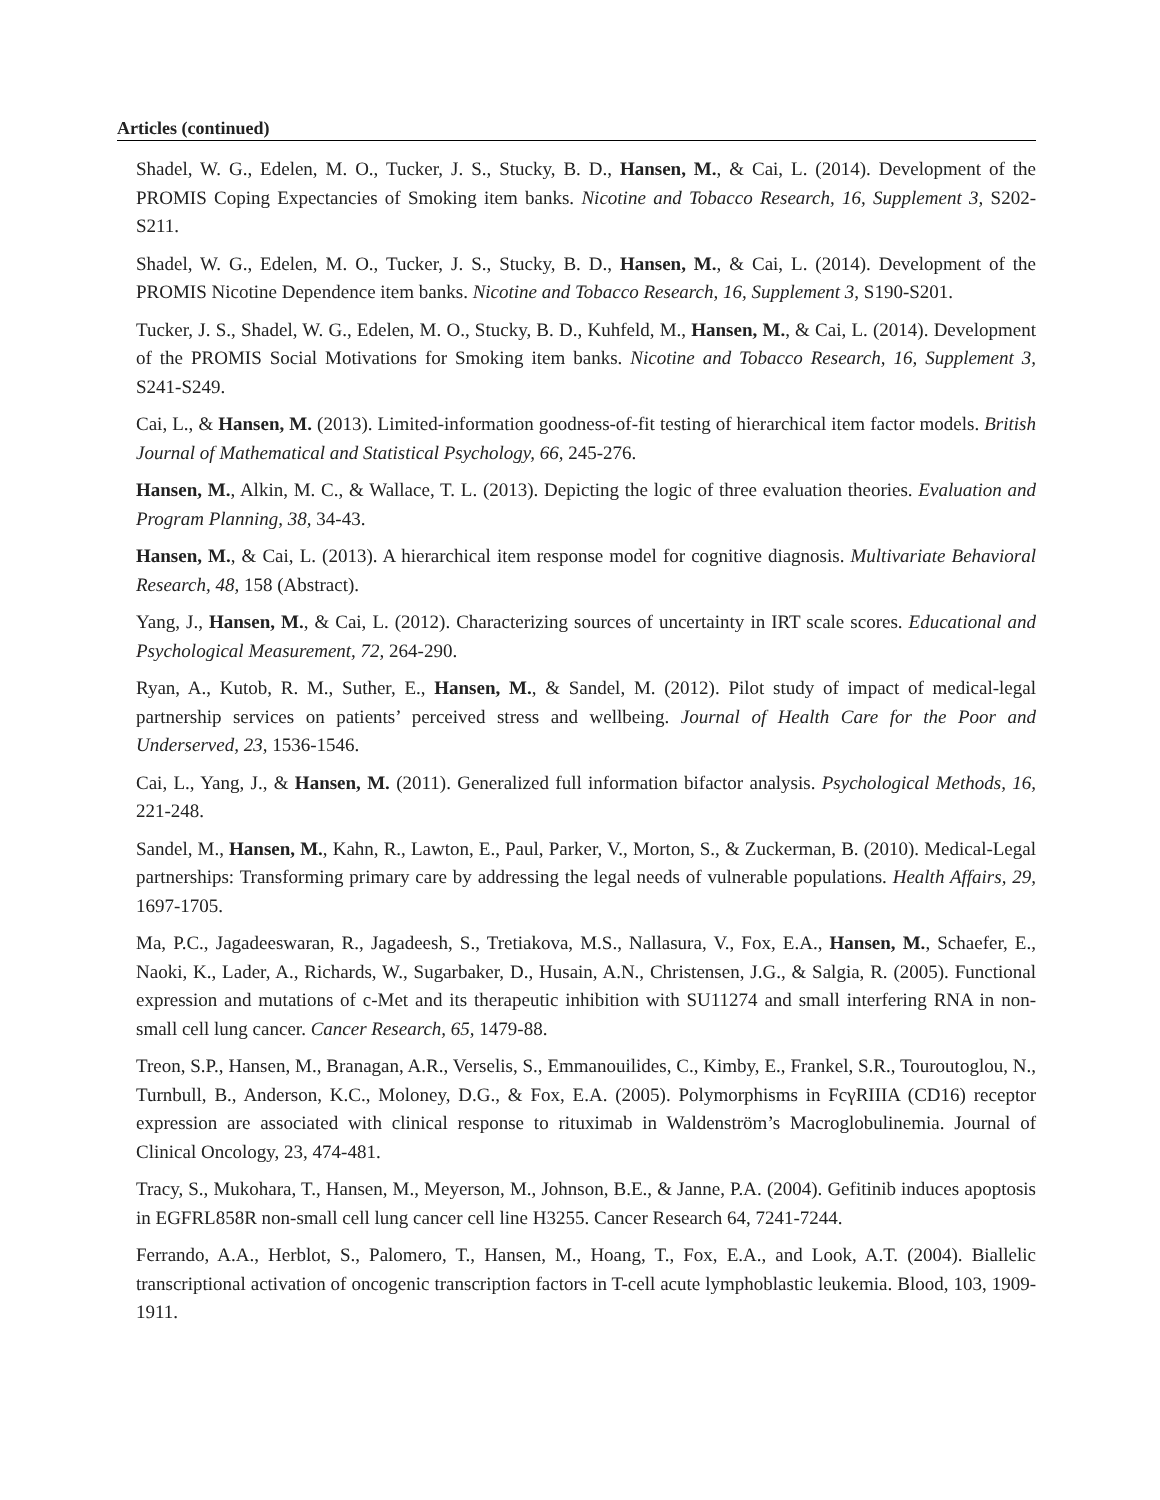Articles (continued)
Shadel, W. G., Edelen, M. O., Tucker, J. S., Stucky, B. D., Hansen, M., & Cai, L. (2014). Development of the PROMIS Coping Expectancies of Smoking item banks. Nicotine and Tobacco Research, 16, Supplement 3, S202-S211.
Shadel, W. G., Edelen, M. O., Tucker, J. S., Stucky, B. D., Hansen, M., & Cai, L. (2014). Development of the PROMIS Nicotine Dependence item banks. Nicotine and Tobacco Research, 16, Supplement 3, S190-S201.
Tucker, J. S., Shadel, W. G., Edelen, M. O., Stucky, B. D., Kuhfeld, M., Hansen, M., & Cai, L. (2014). Development of the PROMIS Social Motivations for Smoking item banks. Nicotine and Tobacco Research, 16, Supplement 3, S241-S249.
Cai, L., & Hansen, M. (2013). Limited-information goodness-of-fit testing of hierarchical item factor models. British Journal of Mathematical and Statistical Psychology, 66, 245-276.
Hansen, M., Alkin, M. C., & Wallace, T. L. (2013). Depicting the logic of three evaluation theories. Evaluation and Program Planning, 38, 34-43.
Hansen, M., & Cai, L. (2013). A hierarchical item response model for cognitive diagnosis. Multivariate Behavioral Research, 48, 158 (Abstract).
Yang, J., Hansen, M., & Cai, L. (2012). Characterizing sources of uncertainty in IRT scale scores. Educational and Psychological Measurement, 72, 264-290.
Ryan, A., Kutob, R. M., Suther, E., Hansen, M., & Sandel, M. (2012). Pilot study of impact of medical-legal partnership services on patients’ perceived stress and wellbeing. Journal of Health Care for the Poor and Underserved, 23, 1536-1546.
Cai, L., Yang, J., & Hansen, M. (2011). Generalized full information bifactor analysis. Psychological Methods, 16, 221-248.
Sandel, M., Hansen, M., Kahn, R., Lawton, E., Paul, Parker, V., Morton, S., & Zuckerman, B. (2010). Medical-Legal partnerships: Transforming primary care by addressing the legal needs of vulnerable populations. Health Affairs, 29, 1697-1705.
Ma, P.C., Jagadeeswaran, R., Jagadeesh, S., Tretiakova, M.S., Nallasura, V., Fox, E.A., Hansen, M., Schaefer, E., Naoki, K., Lader, A., Richards, W., Sugarbaker, D., Husain, A.N., Christensen, J.G., & Salgia, R. (2005). Functional expression and mutations of c-Met and its therapeutic inhibition with SU11274 and small interfering RNA in non-small cell lung cancer. Cancer Research, 65, 1479-88.
Treon, S.P., Hansen, M., Branagan, A.R., Verselis, S., Emmanouilides, C., Kimby, E., Frankel, S.R., Touroutoglou, N., Turnbull, B., Anderson, K.C., Moloney, D.G., & Fox, E.A. (2005). Polymorphisms in FcγRIIIA (CD16) receptor expression are associated with clinical response to rituximab in Waldenström’s Macroglobulinemia. Journal of Clinical Oncology, 23, 474-481.
Tracy, S., Mukohara, T., Hansen, M., Meyerson, M., Johnson, B.E., & Janne, P.A. (2004). Gefitinib induces apoptosis in EGFRL858R non-small cell lung cancer cell line H3255. Cancer Research 64, 7241-7244.
Ferrando, A.A., Herblot, S., Palomero, T., Hansen, M., Hoang, T., Fox, E.A., and Look, A.T. (2004). Biallelic transcriptional activation of oncogenic transcription factors in T-cell acute lymphoblastic leukemia. Blood, 103, 1909-1911.